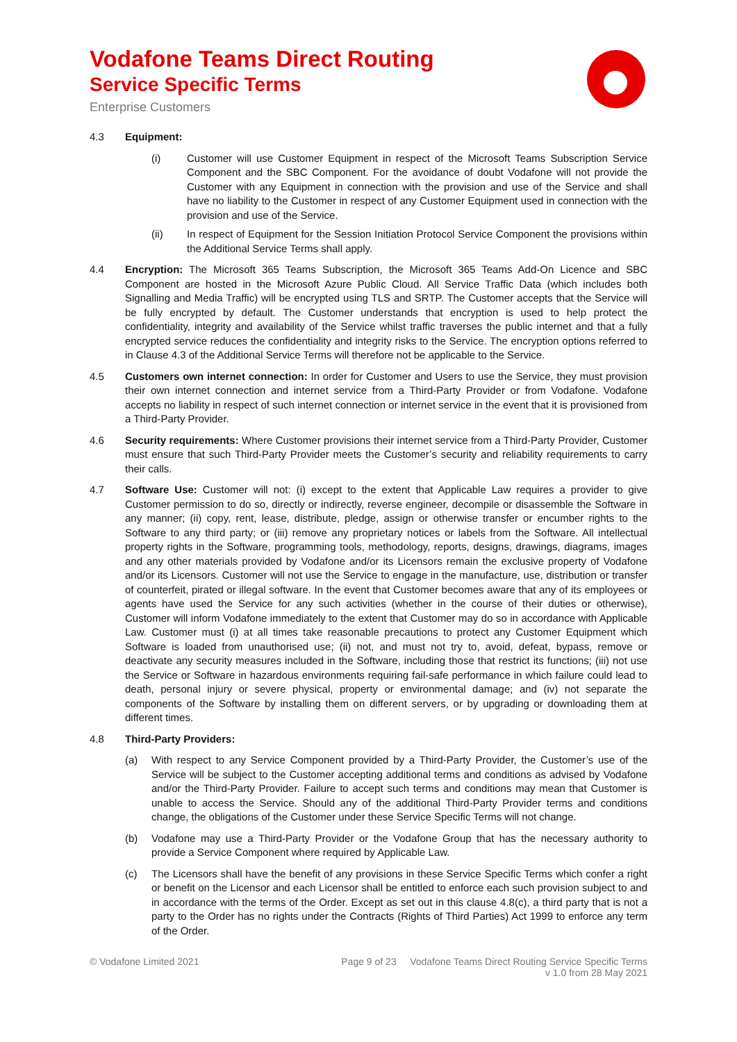Vodafone Teams Direct Routing
Service Specific Terms
Enterprise Customers
4.3 Equipment:
(i) Customer will use Customer Equipment in respect of the Microsoft Teams Subscription Service Component and the SBC Component. For the avoidance of doubt Vodafone will not provide the Customer with any Equipment in connection with the provision and use of the Service and shall have no liability to the Customer in respect of any Customer Equipment used in connection with the provision and use of the Service.
(ii) In respect of Equipment for the Session Initiation Protocol Service Component the provisions within the Additional Service Terms shall apply.
4.4 Encryption: The Microsoft 365 Teams Subscription, the Microsoft 365 Teams Add-On Licence and SBC Component are hosted in the Microsoft Azure Public Cloud. All Service Traffic Data (which includes both Signalling and Media Traffic) will be encrypted using TLS and SRTP. The Customer accepts that the Service will be fully encrypted by default. The Customer understands that encryption is used to help protect the confidentiality, integrity and availability of the Service whilst traffic traverses the public internet and that a fully encrypted service reduces the confidentiality and integrity risks to the Service. The encryption options referred to in Clause 4.3 of the Additional Service Terms will therefore not be applicable to the Service.
4.5 Customers own internet connection: In order for Customer and Users to use the Service, they must provision their own internet connection and internet service from a Third-Party Provider or from Vodafone. Vodafone accepts no liability in respect of such internet connection or internet service in the event that it is provisioned from a Third-Party Provider.
4.6 Security requirements: Where Customer provisions their internet service from a Third-Party Provider, Customer must ensure that such Third-Party Provider meets the Customer’s security and reliability requirements to carry their calls.
4.7 Software Use: Customer will not: (i) except to the extent that Applicable Law requires a provider to give Customer permission to do so, directly or indirectly, reverse engineer, decompile or disassemble the Software in any manner; (ii) copy, rent, lease, distribute, pledge, assign or otherwise transfer or encumber rights to the Software to any third party; or (iii) remove any proprietary notices or labels from the Software. All intellectual property rights in the Software, programming tools, methodology, reports, designs, drawings, diagrams, images and any other materials provided by Vodafone and/or its Licensors remain the exclusive property of Vodafone and/or its Licensors. Customer will not use the Service to engage in the manufacture, use, distribution or transfer of counterfeit, pirated or illegal software. In the event that Customer becomes aware that any of its employees or agents have used the Service for any such activities (whether in the course of their duties or otherwise), Customer will inform Vodafone immediately to the extent that Customer may do so in accordance with Applicable Law. Customer must (i) at all times take reasonable precautions to protect any Customer Equipment which Software is loaded from unauthorised use; (ii) not, and must not try to, avoid, defeat, bypass, remove or deactivate any security measures included in the Software, including those that restrict its functions; (iii) not use the Service or Software in hazardous environments requiring fail-safe performance in which failure could lead to death, personal injury or severe physical, property or environmental damage; and (iv) not separate the components of the Software by installing them on different servers, or by upgrading or downloading them at different times.
4.8 Third-Party Providers:
(a) With respect to any Service Component provided by a Third-Party Provider, the Customer’s use of the Service will be subject to the Customer accepting additional terms and conditions as advised by Vodafone and/or the Third-Party Provider. Failure to accept such terms and conditions may mean that Customer is unable to access the Service. Should any of the additional Third-Party Provider terms and conditions change, the obligations of the Customer under these Service Specific Terms will not change.
(b) Vodafone may use a Third-Party Provider or the Vodafone Group that has the necessary authority to provide a Service Component where required by Applicable Law.
(c) The Licensors shall have the benefit of any provisions in these Service Specific Terms which confer a right or benefit on the Licensor and each Licensor shall be entitled to enforce each such provision subject to and in accordance with the terms of the Order. Except as set out in this clause 4.8(c), a third party that is not a party to the Order has no rights under the Contracts (Rights of Third Parties) Act 1999 to enforce any term of the Order.
© Vodafone Limited 2021 Page 9 of 23 Vodafone Teams Direct Routing Service Specific Terms
v 1.0 from 28 May 2021